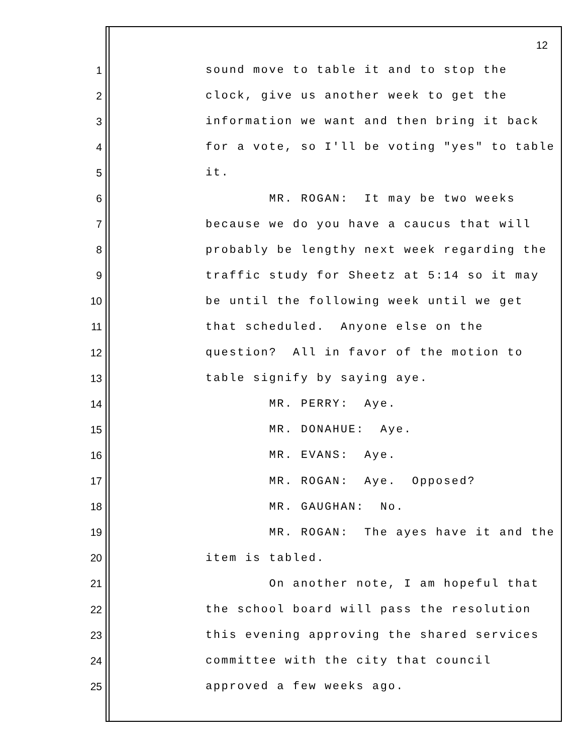12
1 sound move to table it and to stop the
2 clock, give us another week to get the
3 information we want and then bring it back
4 for a vote, so I'll be voting "yes" to table
5 it.
6 MR. ROGAN: It may be two weeks
7 because we do you have a caucus that will
8 probably be lengthy next week regarding the
9 traffic study for Sheetz at 5:14 so it may
10 be until the following week until we get
11 that scheduled. Anyone else on the
12 question? All in favor of the motion to
13 table signify by saying aye.
14 MR. PERRY: Aye.
15 MR. DONAHUE: Aye.
16 MR. EVANS: Aye.
17 MR. ROGAN: Aye. Opposed?
18 MR. GAUGHAN: No.
19 MR. ROGAN: The ayes have it and the
20 item is tabled.
21 On another note, I am hopeful that
22 the school board will pass the resolution
23 this evening approving the shared services
24 committee with the city that council
25 approved a few weeks ago.